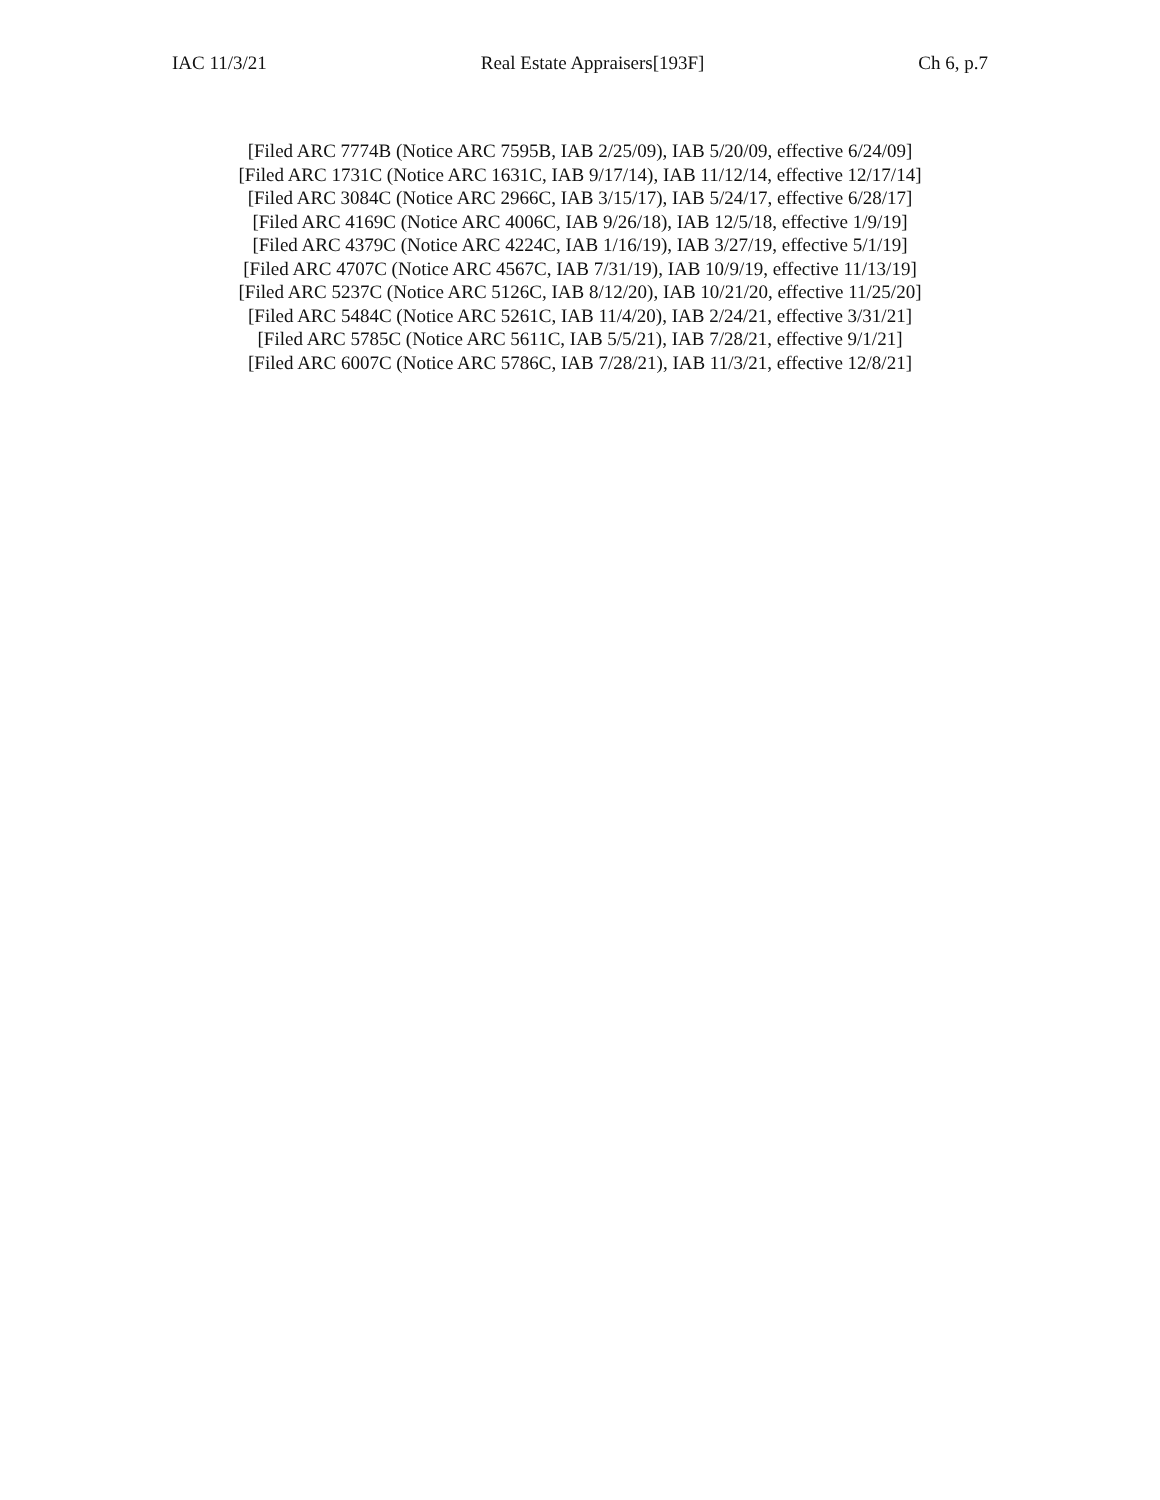IAC 11/3/21 Real Estate Appraisers[193F] Ch 6, p.7
[Filed ARC 7774B (Notice ARC 7595B, IAB 2/25/09), IAB 5/20/09, effective 6/24/09]
[Filed ARC 1731C (Notice ARC 1631C, IAB 9/17/14), IAB 11/12/14, effective 12/17/14]
[Filed ARC 3084C (Notice ARC 2966C, IAB 3/15/17), IAB 5/24/17, effective 6/28/17]
[Filed ARC 4169C (Notice ARC 4006C, IAB 9/26/18), IAB 12/5/18, effective 1/9/19]
[Filed ARC 4379C (Notice ARC 4224C, IAB 1/16/19), IAB 3/27/19, effective 5/1/19]
[Filed ARC 4707C (Notice ARC 4567C, IAB 7/31/19), IAB 10/9/19, effective 11/13/19]
[Filed ARC 5237C (Notice ARC 5126C, IAB 8/12/20), IAB 10/21/20, effective 11/25/20]
[Filed ARC 5484C (Notice ARC 5261C, IAB 11/4/20), IAB 2/24/21, effective 3/31/21]
[Filed ARC 5785C (Notice ARC 5611C, IAB 5/5/21), IAB 7/28/21, effective 9/1/21]
[Filed ARC 6007C (Notice ARC 5786C, IAB 7/28/21), IAB 11/3/21, effective 12/8/21]